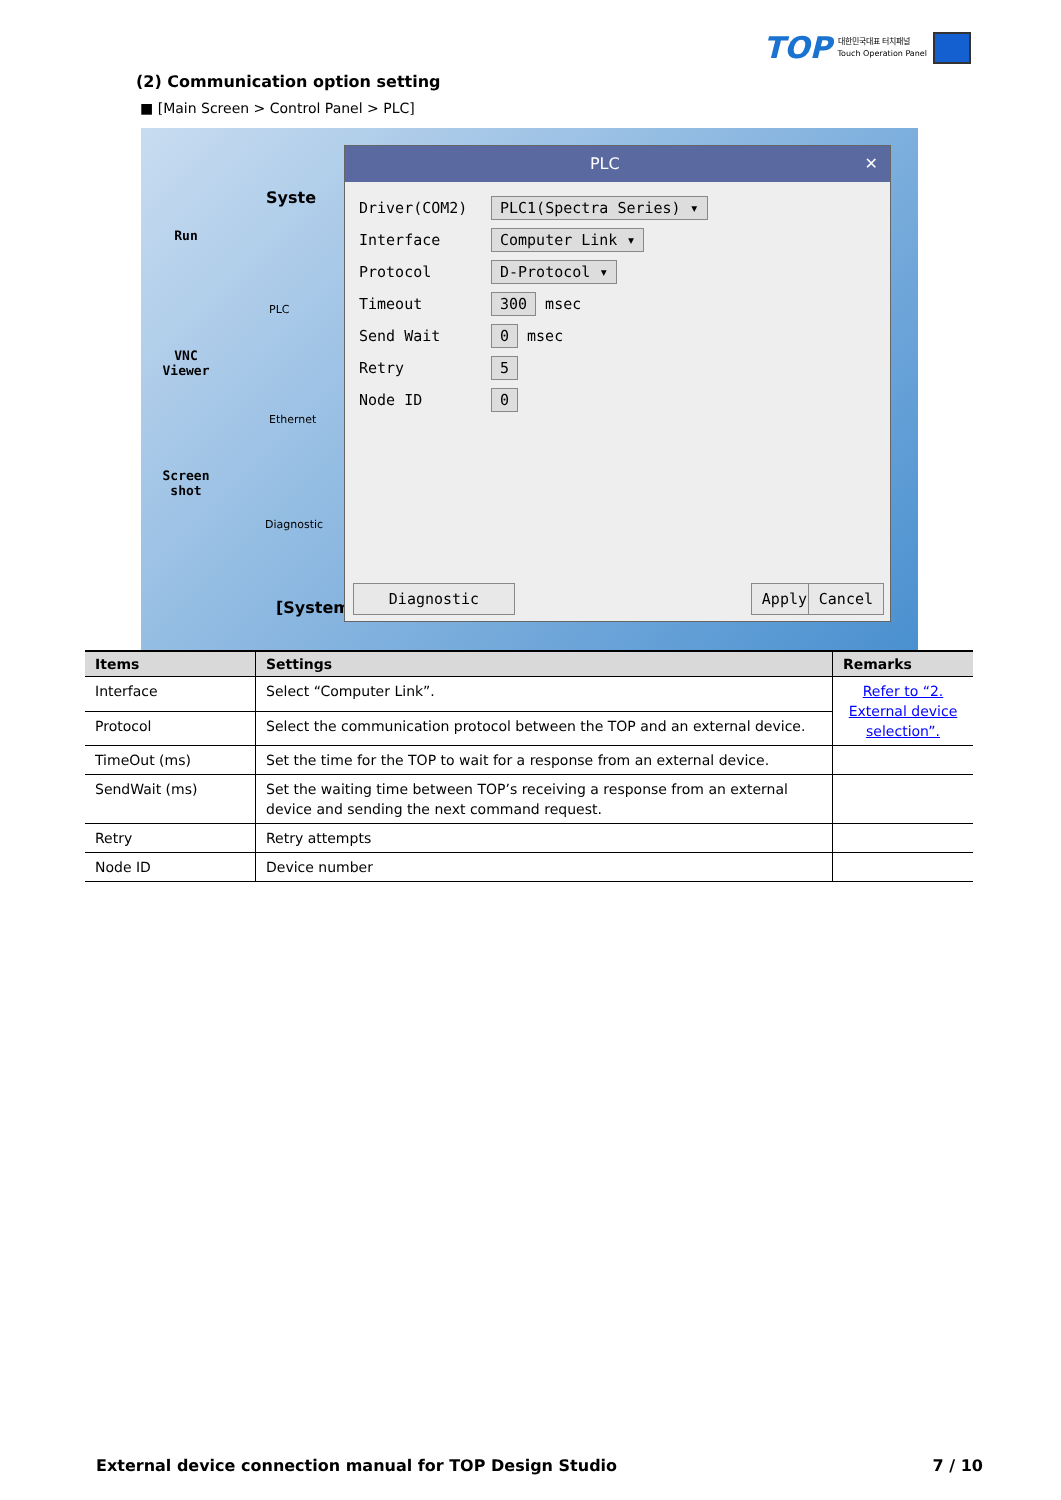TOP 대한민국대표 터치패널
Touch Operation Panel
(2) Communication option setting
■ [Main Screen > Control Panel > PLC]
Run
VNC Viewer
Screen shot
Syste
PLC
Ethernet
Diagnostic
[System
PLC ✕
Driver(COM2) PLC1(Spectra Series) ▾
Interface Computer Link ▾
Protocol D-Protocol ▾
Timeout 300 msec
Send Wait 0 msec
Retry 5
Node ID 0
Diagnostic Apply Cancel
| Items | Settings | Remarks |
| --- | --- | --- |
| Interface | Select “Computer Link”. | Refer to “2. External device selection”. |
| Protocol | Select the communication protocol between the TOP and an external device. | |
| TimeOut (ms) | Set the time for the TOP to wait for a response from an external device. | |
| SendWait (ms) | Set the waiting time between TOP’s receiving a response from an external device and sending the next command request. | |
| Retry | Retry attempts | |
| Node ID | Device number | |
External device connection manual for TOP Design Studio 7 / 10